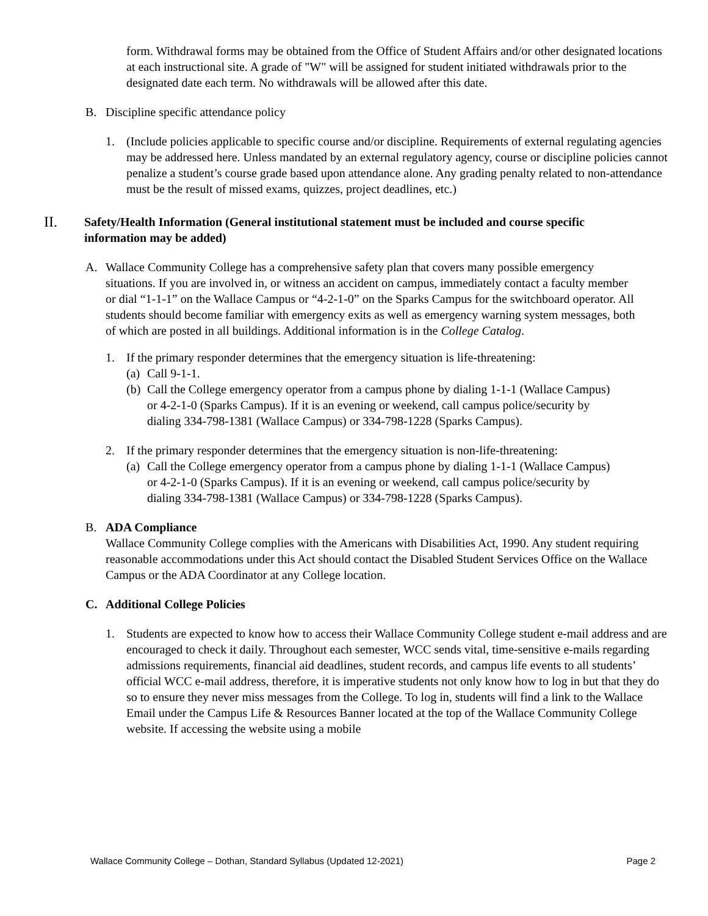form. Withdrawal forms may be obtained from the Office of Student Affairs and/or other designated locations at each instructional site. A grade of "W" will be assigned for student initiated withdrawals prior to the designated date each term. No withdrawals will be allowed after this date.
B. Discipline specific attendance policy
1. (Include policies applicable to specific course and/or discipline. Requirements of external regulating agencies may be addressed here. Unless mandated by an external regulatory agency, course or discipline policies cannot penalize a student’s course grade based upon attendance alone. Any grading penalty related to non-attendance must be the result of missed exams, quizzes, project deadlines, etc.)
II. Safety/Health Information (General institutional statement must be included and course specific information may be added)
A. Wallace Community College has a comprehensive safety plan that covers many possible emergency situations. If you are involved in, or witness an accident on campus, immediately contact a faculty member or dial “1-1-1” on the Wallace Campus or “4-2-1-0” on the Sparks Campus for the switchboard operator. All students should become familiar with emergency exits as well as emergency warning system messages, both of which are posted in all buildings. Additional information is in the College Catalog.
1. If the primary responder determines that the emergency situation is life-threatening:
(a) Call 9-1-1.
(b) Call the College emergency operator from a campus phone by dialing 1-1-1 (Wallace Campus) or 4-2-1-0 (Sparks Campus). If it is an evening or weekend, call campus police/security by dialing 334-798-1381 (Wallace Campus) or 334-798-1228 (Sparks Campus).
2. If the primary responder determines that the emergency situation is non-life-threatening:
(a) Call the College emergency operator from a campus phone by dialing 1-1-1 (Wallace Campus) or 4-2-1-0 (Sparks Campus). If it is an evening or weekend, call campus police/security by dialing 334-798-1381 (Wallace Campus) or 334-798-1228 (Sparks Campus).
B. ADA Compliance
Wallace Community College complies with the Americans with Disabilities Act, 1990. Any student requiring reasonable accommodations under this Act should contact the Disabled Student Services Office on the Wallace Campus or the ADA Coordinator at any College location.
C. Additional College Policies
1. Students are expected to know how to access their Wallace Community College student e-mail address and are encouraged to check it daily. Throughout each semester, WCC sends vital, time-sensitive e-mails regarding admissions requirements, financial aid deadlines, student records, and campus life events to all students’ official WCC e-mail address, therefore, it is imperative students not only know how to log in but that they do so to ensure they never miss messages from the College. To log in, students will find a link to the Wallace Email under the Campus Life & Resources Banner located at the top of the Wallace Community College website. If accessing the website using a mobile
Wallace Community College – Dothan, Standard Syllabus (Updated 12-2021) Page 2